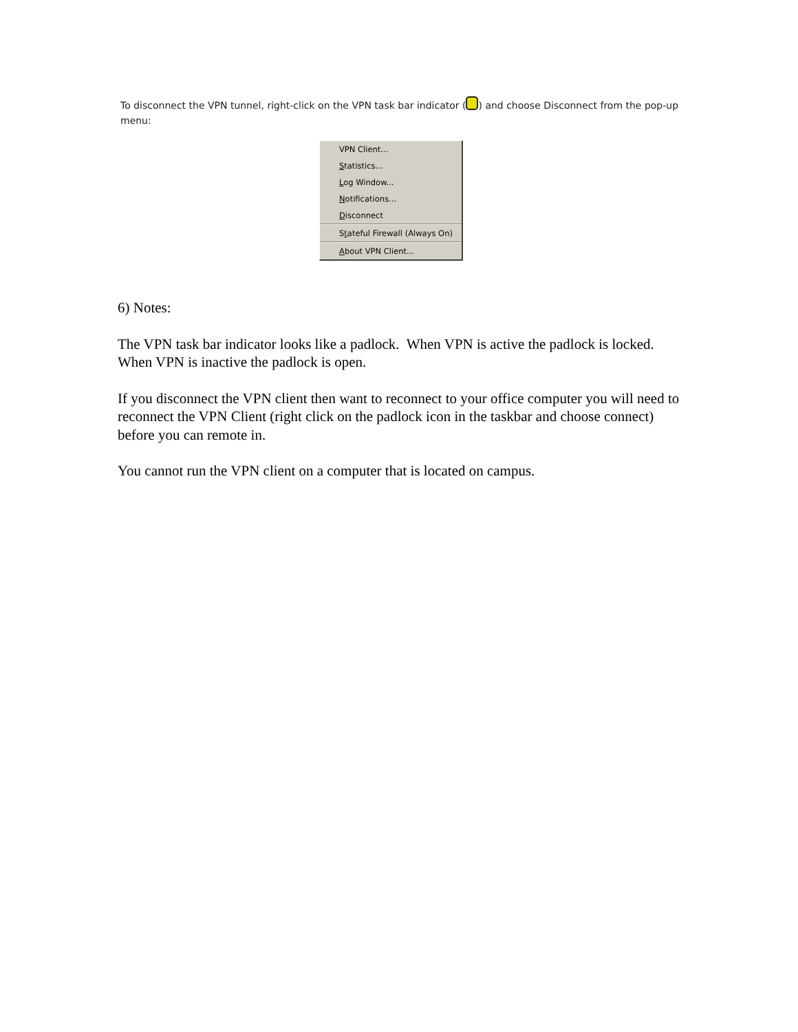To disconnect the VPN tunnel, right-click on the VPN task bar indicator ( ) and choose Disconnect from the pop-up menu:
VPN Client...
Statistics...
Log Window...
Notifications...
Disconnect
Stateful Firewall (Always On)
About VPN Client...
6) Notes:
The VPN task bar indicator looks like a padlock. When VPN is active the padlock is locked. When VPN is inactive the padlock is open.
If you disconnect the VPN client then want to reconnect to your office computer you will need to reconnect the VPN Client (right click on the padlock icon in the taskbar and choose connect) before you can remote in.
You cannot run the VPN client on a computer that is located on campus.